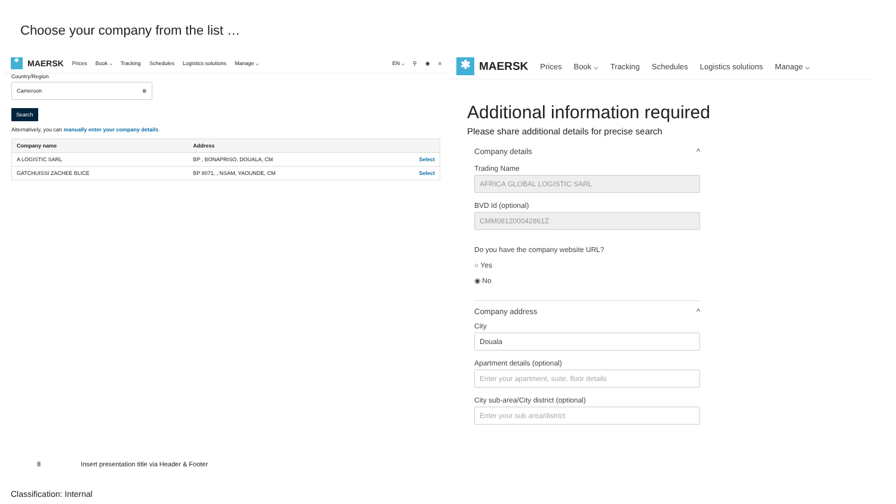Choose your company from the list …
✱ MAERSK Prices Book ⌵ Tracking Schedules Logistics solutions Manage ⌵ EN ⌵ ⚲ ◉ ≡
Country/Region
Cameroon ⊗
Search
Alternatively, you can manually enter your company details.
| Company name | Address | |
| --- | --- | --- |
| A LOGISTIC SARL | BP , BONAPRISO, DOUALA, CM | Select |
| GATCHUISSI ZACHEE BLICE | BP 8071, , NSAM, YAOUNDE, CM | Select |
✱ MAERSK Prices Book ⌵ Tracking Schedules Logistics solutions Manage ⌵
Additional information required
Please share additional details for precise search
Company details ^
Trading Name
AFRICA GLOBAL LOGISTIC SARL
BVD Id (optional)
CMM081200042861Z
Do you have the company website URL?
○ Yes
◉ No
Company address ^
City
Douala
Apartment details (optional)
Enter your apartment, suite, floor details
City sub-area/City district (optional)
Enter your sub area/district
8 Insert presentation title via Header & Footer
Classification: Internal